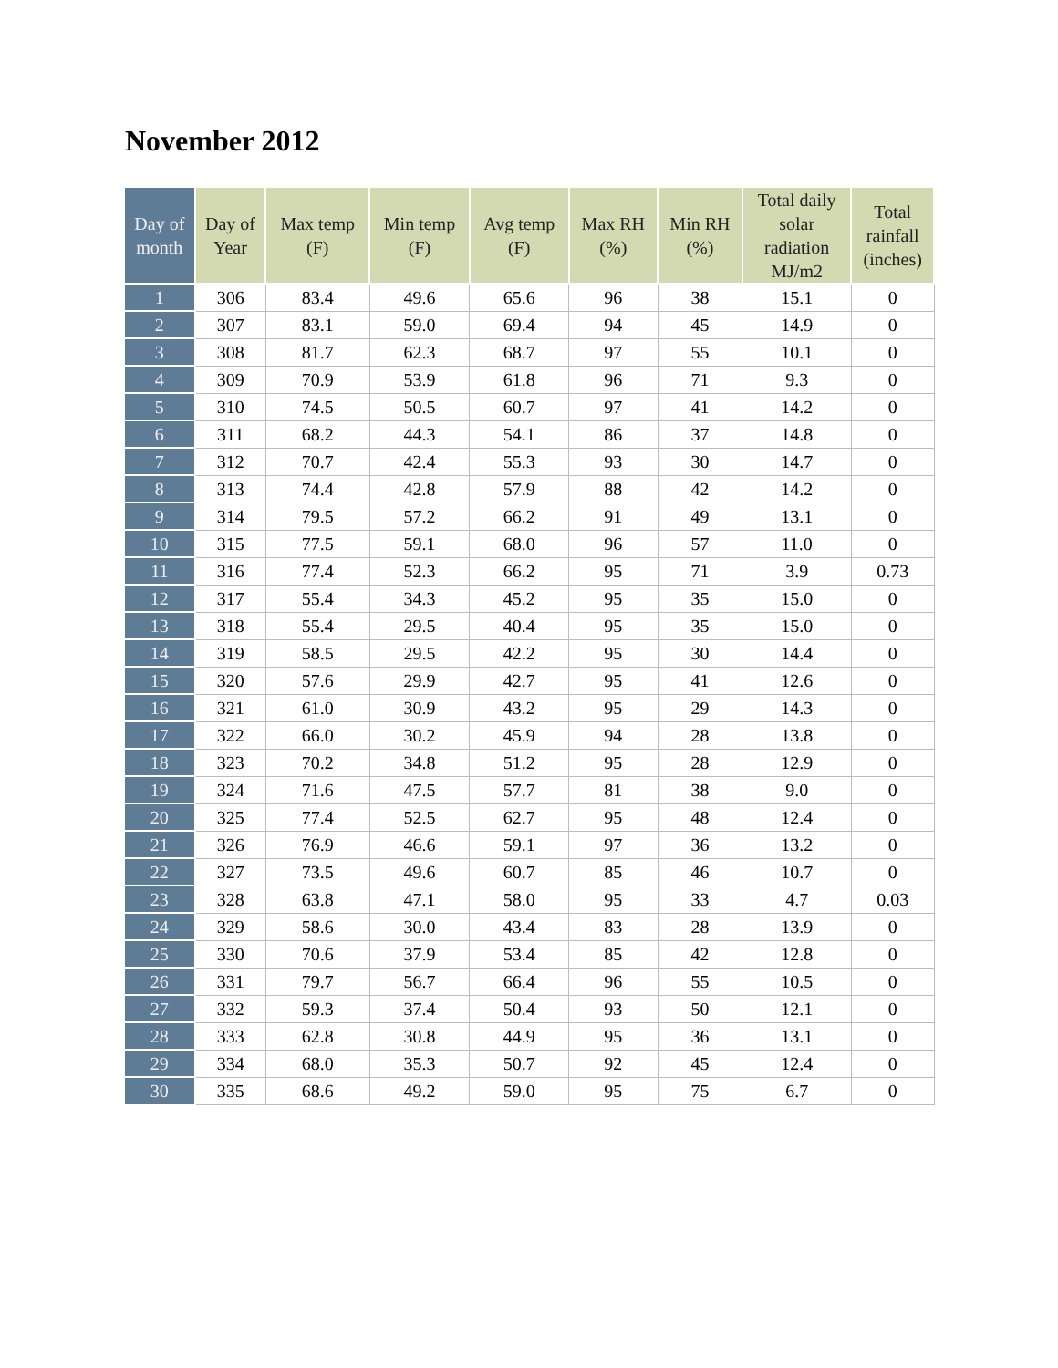November 2012
| Day of month | Day of Year | Max temp (F) | Min temp (F) | Avg temp (F) | Max RH (%) | Min RH (%) | Total daily solar radiation MJ/m2 | Total rainfall (inches) |
| --- | --- | --- | --- | --- | --- | --- | --- | --- |
| 1 | 306 | 83.4 | 49.6 | 65.6 | 96 | 38 | 15.1 | 0 |
| 2 | 307 | 83.1 | 59.0 | 69.4 | 94 | 45 | 14.9 | 0 |
| 3 | 308 | 81.7 | 62.3 | 68.7 | 97 | 55 | 10.1 | 0 |
| 4 | 309 | 70.9 | 53.9 | 61.8 | 96 | 71 | 9.3 | 0 |
| 5 | 310 | 74.5 | 50.5 | 60.7 | 97 | 41 | 14.2 | 0 |
| 6 | 311 | 68.2 | 44.3 | 54.1 | 86 | 37 | 14.8 | 0 |
| 7 | 312 | 70.7 | 42.4 | 55.3 | 93 | 30 | 14.7 | 0 |
| 8 | 313 | 74.4 | 42.8 | 57.9 | 88 | 42 | 14.2 | 0 |
| 9 | 314 | 79.5 | 57.2 | 66.2 | 91 | 49 | 13.1 | 0 |
| 10 | 315 | 77.5 | 59.1 | 68.0 | 96 | 57 | 11.0 | 0 |
| 11 | 316 | 77.4 | 52.3 | 66.2 | 95 | 71 | 3.9 | 0.73 |
| 12 | 317 | 55.4 | 34.3 | 45.2 | 95 | 35 | 15.0 | 0 |
| 13 | 318 | 55.4 | 29.5 | 40.4 | 95 | 35 | 15.0 | 0 |
| 14 | 319 | 58.5 | 29.5 | 42.2 | 95 | 30 | 14.4 | 0 |
| 15 | 320 | 57.6 | 29.9 | 42.7 | 95 | 41 | 12.6 | 0 |
| 16 | 321 | 61.0 | 30.9 | 43.2 | 95 | 29 | 14.3 | 0 |
| 17 | 322 | 66.0 | 30.2 | 45.9 | 94 | 28 | 13.8 | 0 |
| 18 | 323 | 70.2 | 34.8 | 51.2 | 95 | 28 | 12.9 | 0 |
| 19 | 324 | 71.6 | 47.5 | 57.7 | 81 | 38 | 9.0 | 0 |
| 20 | 325 | 77.4 | 52.5 | 62.7 | 95 | 48 | 12.4 | 0 |
| 21 | 326 | 76.9 | 46.6 | 59.1 | 97 | 36 | 13.2 | 0 |
| 22 | 327 | 73.5 | 49.6 | 60.7 | 85 | 46 | 10.7 | 0 |
| 23 | 328 | 63.8 | 47.1 | 58.0 | 95 | 33 | 4.7 | 0.03 |
| 24 | 329 | 58.6 | 30.0 | 43.4 | 83 | 28 | 13.9 | 0 |
| 25 | 330 | 70.6 | 37.9 | 53.4 | 85 | 42 | 12.8 | 0 |
| 26 | 331 | 79.7 | 56.7 | 66.4 | 96 | 55 | 10.5 | 0 |
| 27 | 332 | 59.3 | 37.4 | 50.4 | 93 | 50 | 12.1 | 0 |
| 28 | 333 | 62.8 | 30.8 | 44.9 | 95 | 36 | 13.1 | 0 |
| 29 | 334 | 68.0 | 35.3 | 50.7 | 92 | 45 | 12.4 | 0 |
| 30 | 335 | 68.6 | 49.2 | 59.0 | 95 | 75 | 6.7 | 0 |